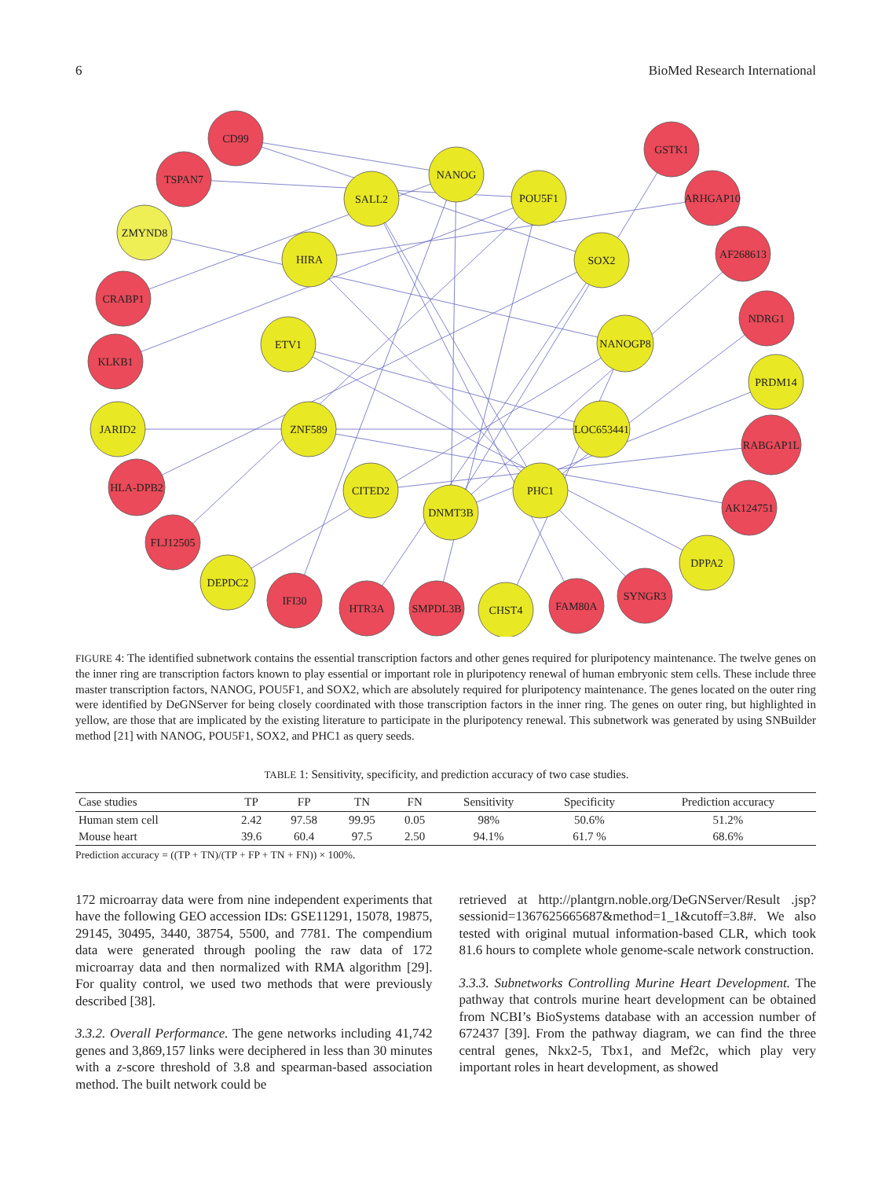6 BioMed Research International
CD99
TSPAN7
ZMYND8
CRABP1
KLKB1
JARID2
HLA-DPB2
FLJ12505
DEPDC2
IFI30
HTR3A
SMPDL3B
CHST4
FAM80A
SYNGR3
DPPA2
AK124751
RABGAP1L
PRDM14
NDRG1
AF268613
ARHGAP10
GSTK1
NANOG
SALL2
POU5F1
HIRA
SOX2
ETV1
NANOGP8
ZNF589
LOC653441
CITED2
PHC1
DNMT3B
FIGURE 4: The identified subnetwork contains the essential transcription factors and other genes required for pluripotency maintenance. The twelve genes on the inner ring are transcription factors known to play essential or important role in pluripotency renewal of human embryonic stem cells. These include three master transcription factors, NANOG, POU5F1, and SOX2, which are absolutely required for pluripotency maintenance. The genes located on the outer ring were identified by DeGNServer for being closely coordinated with those transcription factors in the inner ring. The genes on outer ring, but highlighted in yellow, are those that are implicated by the existing literature to participate in the pluripotency renewal. This subnetwork was generated by using SNBuilder method [21] with NANOG, POU5F1, SOX2, and PHC1 as query seeds.
TABLE 1: Sensitivity, specificity, and prediction accuracy of two case studies.
| Case studies | TP | FP | TN | FN | Sensitivity | Specificity | Prediction accuracy |
| --- | --- | --- | --- | --- | --- | --- | --- |
| Human stem cell | 2.42 | 97.58 | 99.95 | 0.05 | 98% | 50.6% | 51.2% |
| Mouse heart | 39.6 | 60.4 | 97.5 | 2.50 | 94.1% | 61.7 % | 68.6% |
Prediction accuracy = ((TP + TN)/(TP + FP + TN + FN)) × 100%.
172 microarray data were from nine independent experiments that have the following GEO accession IDs: GSE11291, 15078, 19875, 29145, 30495, 3440, 38754, 5500, and 7781. The compendium data were generated through pooling the raw data of 172 microarray data and then normalized with RMA algorithm [29]. For quality control, we used two methods that were previously described [38].
3.3.2. Overall Performance. The gene networks including 41,742 genes and 3,869,157 links were deciphered in less than 30 minutes with a z-score threshold of 3.8 and spearman-based association method. The built network could be
retrieved at http://plantgrn.noble.org/DeGNServer/Result .jsp?sessionid=1367625665687&method=1_1&cutoff=3.8#. We also tested with original mutual information-based CLR, which took 81.6 hours to complete whole genome-scale network construction.
3.3.3. Subnetworks Controlling Murine Heart Development. The pathway that controls murine heart development can be obtained from NCBI’s BioSystems database with an accession number of 672437 [39]. From the pathway diagram, we can find the three central genes, Nkx2-5, Tbx1, and Mef2c, which play very important roles in heart development, as showed